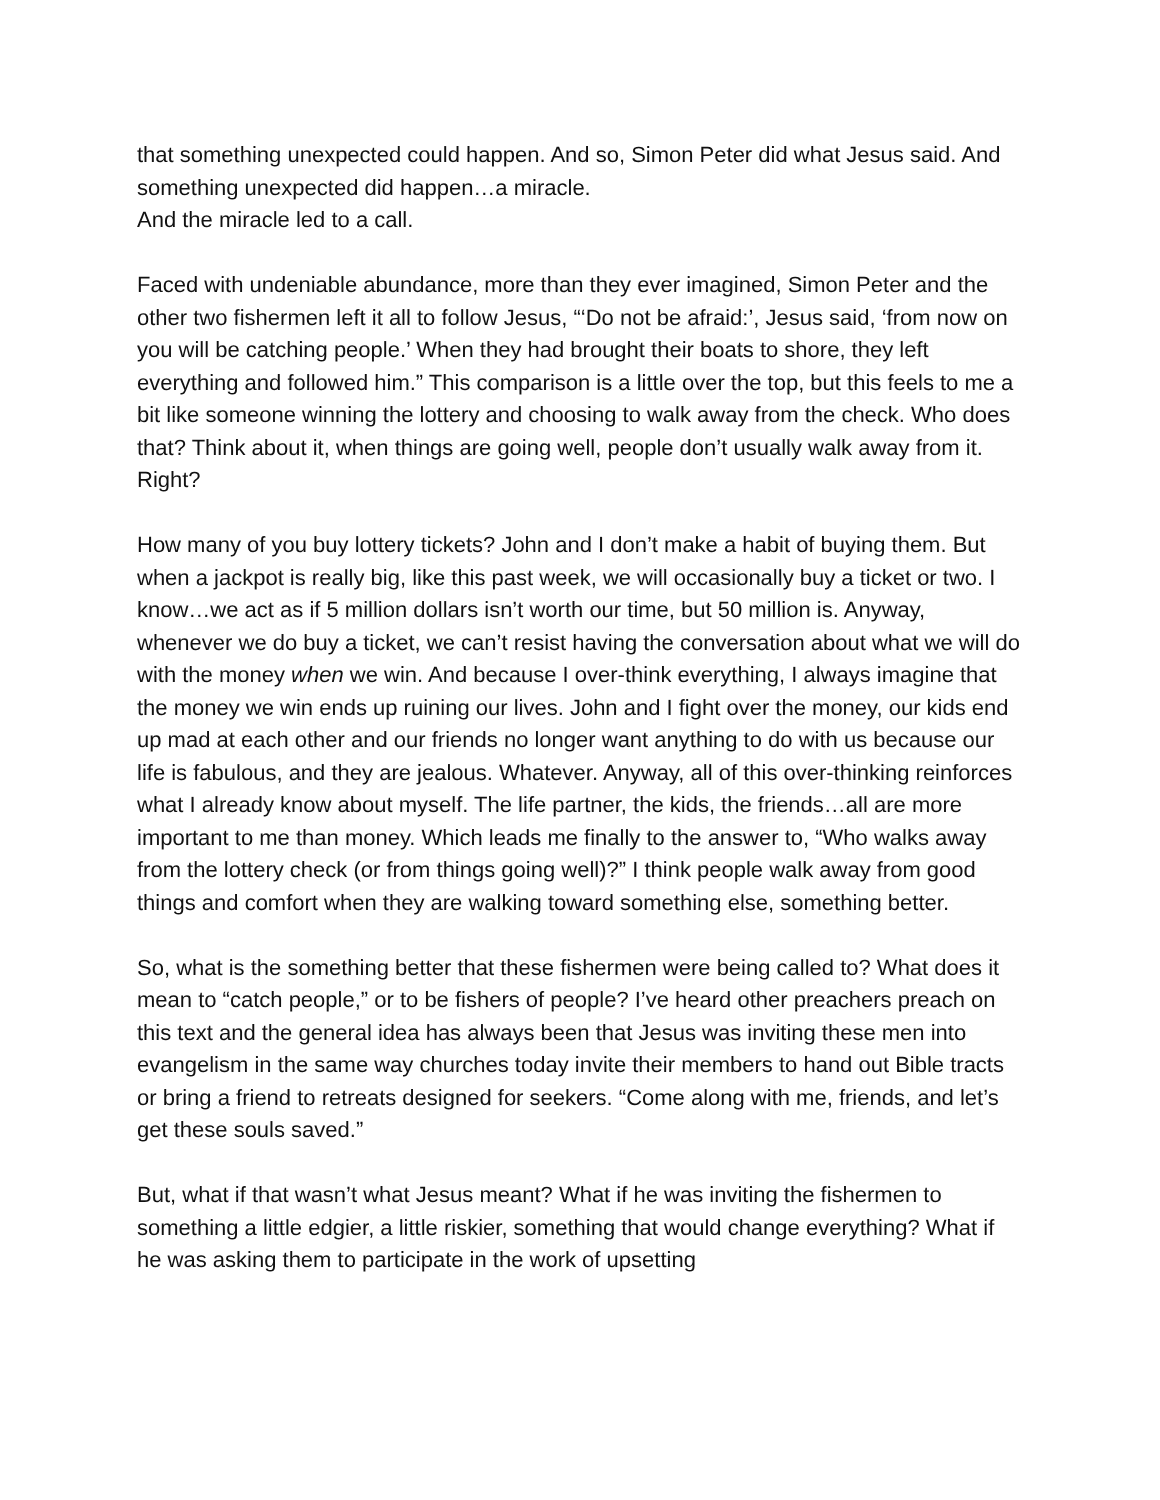that something unexpected could happen. And so, Simon Peter did what Jesus said. And something unexpected did happen…a miracle.
And the miracle led to a call.
Faced with undeniable abundance, more than they ever imagined, Simon Peter and the other two fishermen left it all to follow Jesus, “‘Do not be afraid:’, Jesus said, ‘from now on you will be catching people.’ When they had brought their boats to shore, they left everything and followed him.” This comparison is a little over the top, but this feels to me a bit like someone winning the lottery and choosing to walk away from the check. Who does that? Think about it, when things are going well, people don’t usually walk away from it. Right?
How many of you buy lottery tickets? John and I don’t make a habit of buying them. But when a jackpot is really big, like this past week, we will occasionally buy a ticket or two. I know…we act as if 5 million dollars isn’t worth our time, but 50 million is. Anyway, whenever we do buy a ticket, we can’t resist having the conversation about what we will do with the money when we win. And because I over-think everything, I always imagine that the money we win ends up ruining our lives. John and I fight over the money, our kids end up mad at each other and our friends no longer want anything to do with us because our life is fabulous, and they are jealous. Whatever. Anyway, all of this over-thinking reinforces what I already know about myself. The life partner, the kids, the friends…all are more important to me than money. Which leads me finally to the answer to, “Who walks away from the lottery check (or from things going well)?” I think people walk away from good things and comfort when they are walking toward something else, something better.
So, what is the something better that these fishermen were being called to? What does it mean to “catch people,” or to be fishers of people? I’ve heard other preachers preach on this text and the general idea has always been that Jesus was inviting these men into evangelism in the same way churches today invite their members to hand out Bible tracts or bring a friend to retreats designed for seekers. “Come along with me, friends, and let’s get these souls saved.”
But, what if that wasn’t what Jesus meant? What if he was inviting the fishermen to something a little edgier, a little riskier, something that would change everything? What if he was asking them to participate in the work of upsetting